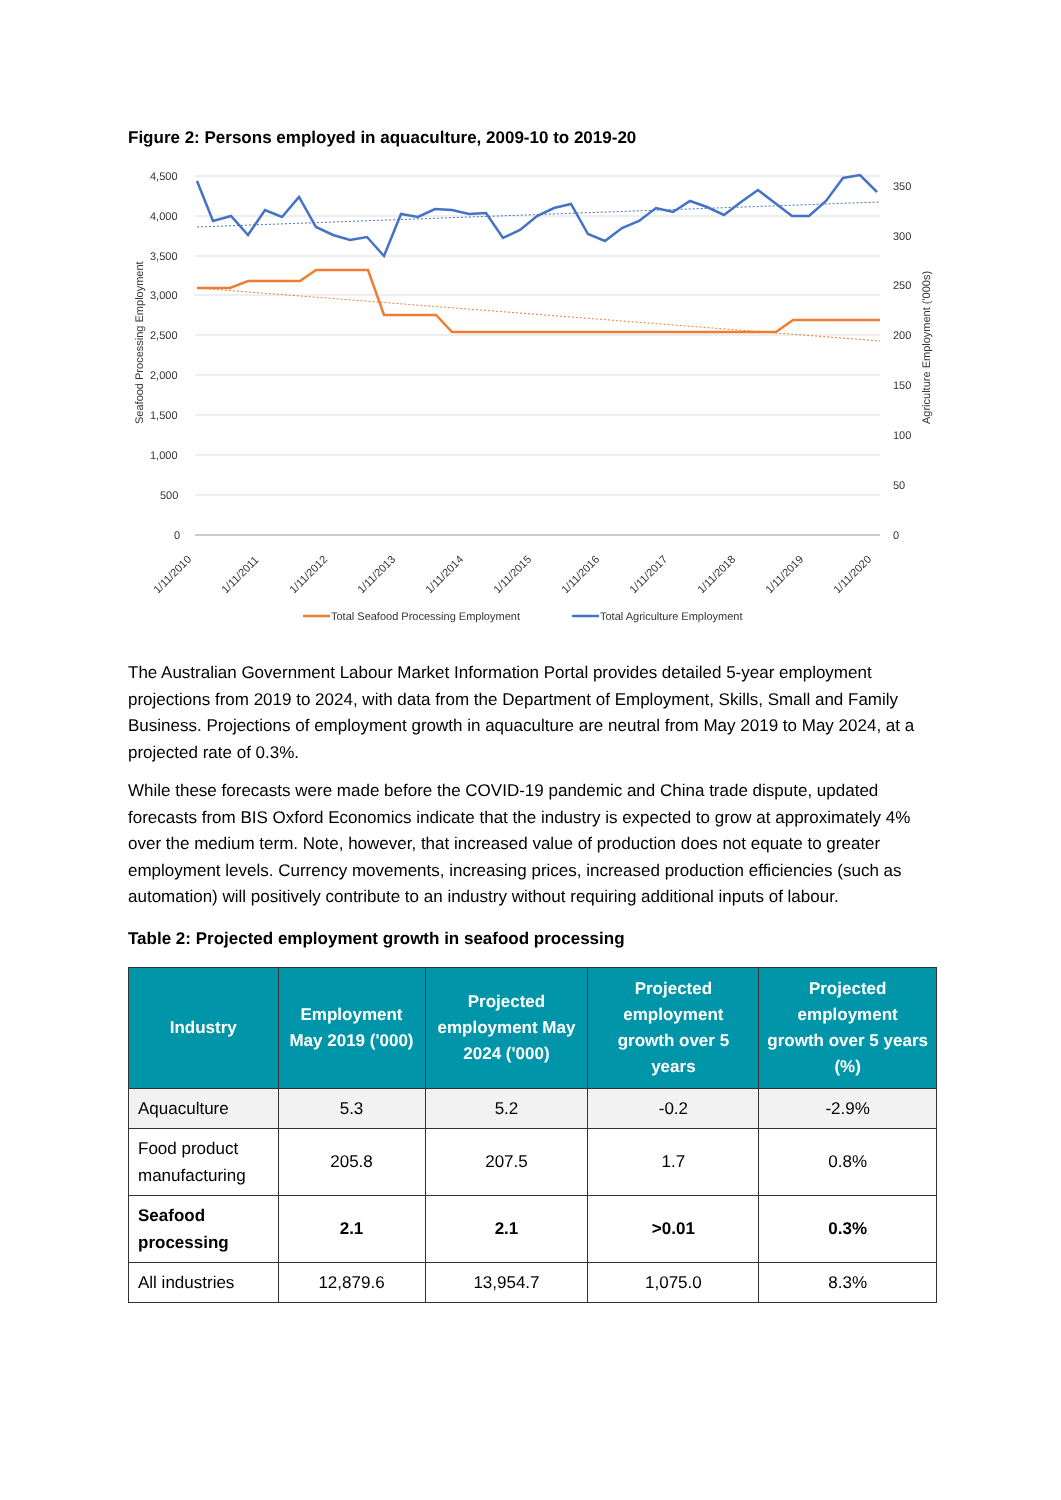Figure 2: Persons employed in aquaculture, 2009-10 to 2019-20
4,500
4,000
3,500
3,000
2,500
2,000
1,500
1,000
500
0
350
300
250
200
150
100
50
0
Seafood Processing Employment
Agriculture Employment ('000s)
1/11/2010
1/11/2011
1/11/2012
1/11/2013
1/11/2014
1/11/2015
1/11/2016
1/11/2017
1/11/2018
1/11/2019
1/11/2020
Total Seafood Processing Employment
Total Agriculture Employment
The Australian Government Labour Market Information Portal provides detailed 5-year employment projections from 2019 to 2024, with data from the Department of Employment, Skills, Small and Family Business. Projections of employment growth in aquaculture are neutral from May 2019 to May 2024, at a projected rate of 0.3%.
While these forecasts were made before the COVID-19 pandemic and China trade dispute, updated forecasts from BIS Oxford Economics indicate that the industry is expected to grow at approximately 4% over the medium term. Note, however, that increased value of production does not equate to greater employment levels. Currency movements, increasing prices, increased production efficiencies (such as automation) will positively contribute to an industry without requiring additional inputs of labour.
Table 2: Projected employment growth in seafood processing
| Industry | Employment May 2019 ('000) | Projected employment May 2024 ('000) | Projected employment growth over 5 years | Projected employment growth over 5 years (%) |
| --- | --- | --- | --- | --- |
| Aquaculture | 5.3 | 5.2 | -0.2 | -2.9% |
| Food product manufacturing | 205.8 | 207.5 | 1.7 | 0.8% |
| Seafood processing | 2.1 | 2.1 | >0.01 | 0.3% |
| All industries | 12,879.6 | 13,954.7 | 1,075.0 | 8.3% |